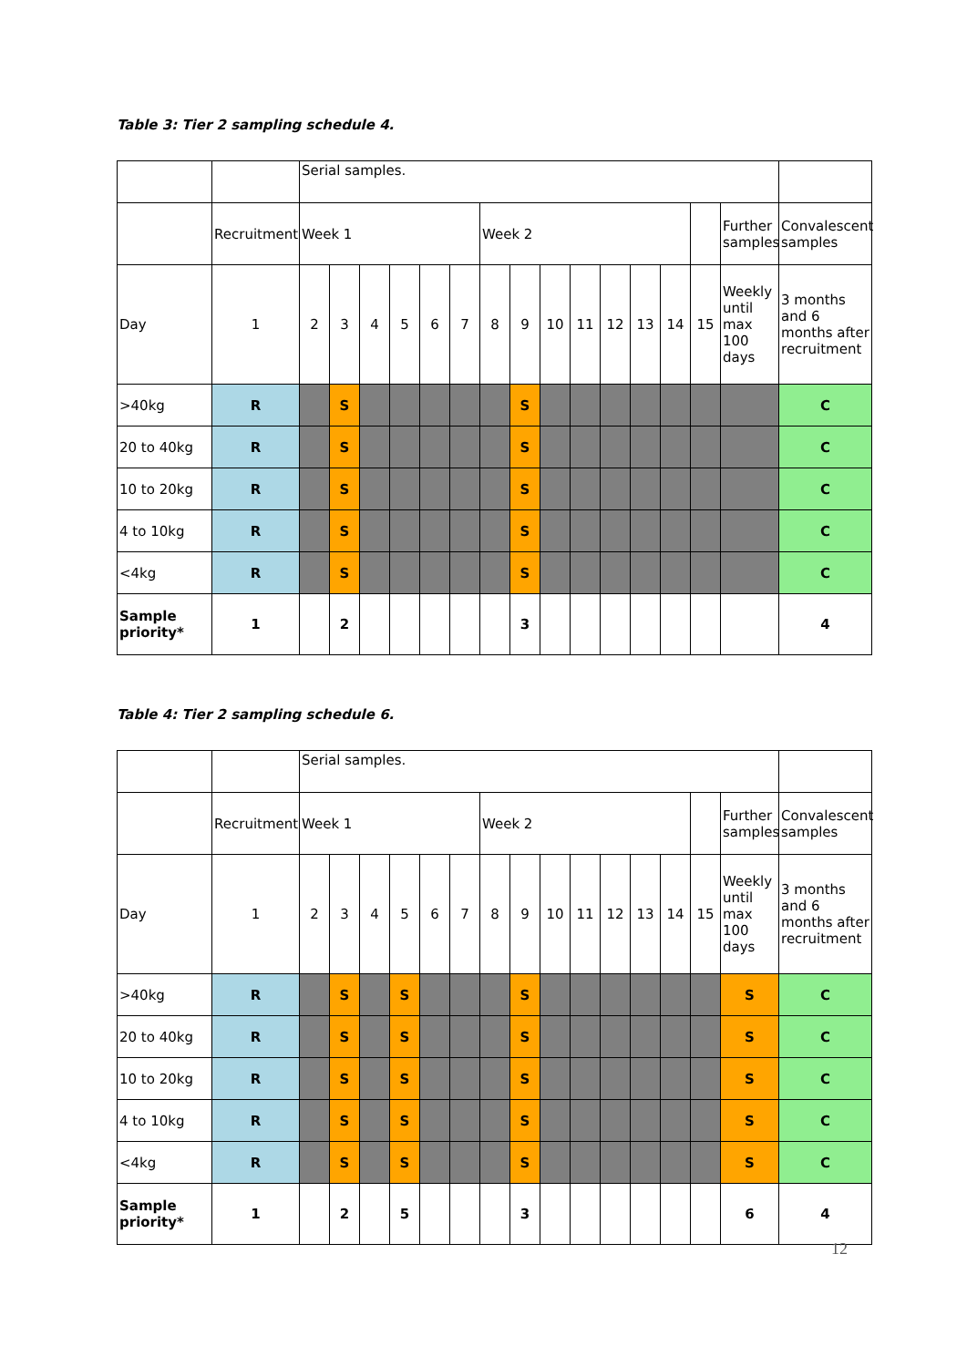Table 3: Tier 2 sampling schedule 4.
| | | Serial samples. | | | | | | | | | | | | | | | |
| | Recruitment | Week 1 | | | | | | Week 2 | | | | | | | | Further samples | Convalescent samples |
| Day | 1 | 2 | 3 | 4 | 5 | 6 | 7 | 8 | 9 | 10 | 11 | 12 | 13 | 14 | 15 | Weekly until max 100 days | 3 months and 6 months after recruitment |
| >40kg | R | | S | | | | | | S | | | | | | | | C |
| 20 to 40kg | R | | S | | | | | | S | | | | | | | | C |
| 10 to 20kg | R | | S | | | | | | S | | | | | | | | C |
| 4 to 10kg | R | | S | | | | | | S | | | | | | | | C |
| <4kg | R | | S | | | | | | S | | | | | | | | C |
| Sample priority* | 1 | | 2 | | | | | | 3 | | | | | | | | 4 |
Table 4: Tier 2 sampling schedule 6.
| | | Serial samples. | | | | | | | | | | | | | | | |
| | Recruitment | Week 1 | | | | | | Week 2 | | | | | | | | Further samples | Convalescent samples |
| Day | 1 | 2 | 3 | 4 | 5 | 6 | 7 | 8 | 9 | 10 | 11 | 12 | 13 | 14 | 15 | Weekly until max 100 days | 3 months and 6 months after recruitment |
| >40kg | R | | S | | S | | | | S | | | | | | | S | C |
| 20 to 40kg | R | | S | | S | | | | S | | | | | | | S | C |
| 10 to 20kg | R | | S | | S | | | | S | | | | | | | S | C |
| 4 to 10kg | R | | S | | S | | | | S | | | | | | | S | C |
| <4kg | R | | S | | S | | | | S | | | | | | | S | C |
| Sample priority* | 1 | | 2 | | 5 | | | | 3 | | | | | | | 6 | 4 |
12